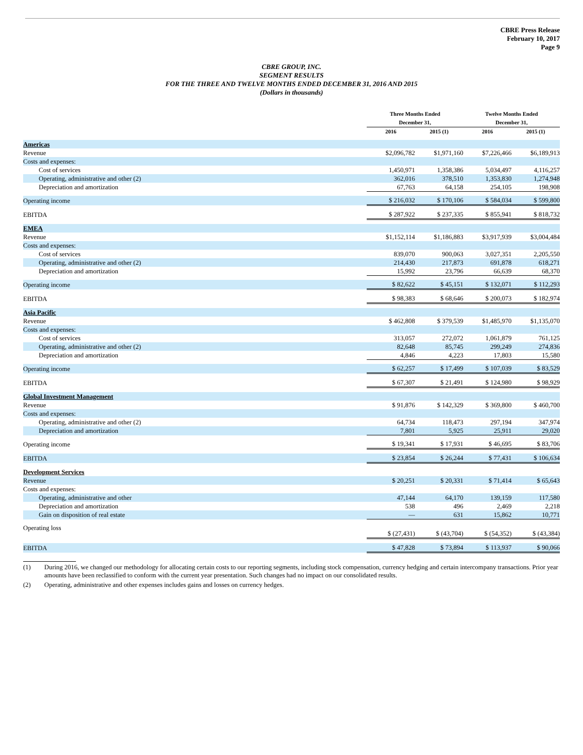CBRE Press Release
February 10, 2017
Page 9
CBRE GROUP, INC.
SEGMENT RESULTS
FOR THE THREE AND TWELVE MONTHS ENDED DECEMBER 31, 2016 AND 2015
(Dollars in thousands)
| | Three Months Ended December 31, | | Twelve Months Ended December 31, | |
| --- | --- | --- | --- | --- |
| | 2016 | 2015 (1) | 2016 | 2015 (1) |
| Americas | | | | |
| Revenue | $2,096,782 | $1,971,160 | $7,226,466 | $6,189,913 |
| Costs and expenses: | | | | |
| Cost of services | 1,450,971 | 1,358,386 | 5,034,497 | 4,116,257 |
| Operating, administrative and other (2) | 362,016 | 378,510 | 1,353,830 | 1,274,948 |
| Depreciation and amortization | 67,763 | 64,158 | 254,105 | 198,908 |
| Operating income | $ 216,032 | $ 170,106 | $ 584,034 | $ 599,800 |
| EBITDA | $ 287,922 | $ 237,335 | $ 855,941 | $ 818,732 |
| EMEA | | | | |
| Revenue | $1,152,114 | $1,186,883 | $3,917,939 | $3,004,484 |
| Costs and expenses: | | | | |
| Cost of services | 839,070 | 900,063 | 3,027,351 | 2,205,550 |
| Operating, administrative and other (2) | 214,430 | 217,873 | 691,878 | 618,271 |
| Depreciation and amortization | 15,992 | 23,796 | 66,639 | 68,370 |
| Operating income | $ 82,622 | $ 45,151 | $ 132,071 | $ 112,293 |
| EBITDA | $ 98,383 | $ 68,646 | $ 200,073 | $ 182,974 |
| Asia Pacific | | | | |
| Revenue | $ 462,808 | $ 379,539 | $1,485,970 | $1,135,070 |
| Costs and expenses: | | | | |
| Cost of services | 313,057 | 272,072 | 1,061,879 | 761,125 |
| Operating, administrative and other (2) | 82,648 | 85,745 | 299,249 | 274,836 |
| Depreciation and amortization | 4,846 | 4,223 | 17,803 | 15,580 |
| Operating income | $ 62,257 | $ 17,499 | $ 107,039 | $ 83,529 |
| EBITDA | $ 67,307 | $ 21,491 | $ 124,980 | $ 98,929 |
| Global Investment Management | | | | |
| Revenue | $ 91,876 | $ 142,329 | $ 369,800 | $ 460,700 |
| Costs and expenses: | | | | |
| Operating, administrative and other (2) | 64,734 | 118,473 | 297,194 | 347,974 |
| Depreciation and amortization | 7,801 | 5,925 | 25,911 | 29,020 |
| Operating income | $ 19,341 | $ 17,931 | $ 46,695 | $ 83,706 |
| EBITDA | $ 23,854 | $ 26,244 | $ 77,431 | $ 106,634 |
| Development Services | | | | |
| Revenue | $ 20,251 | $ 20,331 | $ 71,414 | $ 65,643 |
| Costs and expenses: | | | | |
| Operating, administrative and other | 47,144 | 64,170 | 139,159 | 117,580 |
| Depreciation and amortization | 538 | 496 | 2,469 | 2,218 |
| Gain on disposition of real estate | — | 631 | 15,862 | 10,771 |
| Operating loss | $ (27,431) | $ (43,704) | $ (54,352) | $ (43,384) |
| EBITDA | $ 47,828 | $ 73,894 | $ 113,937 | $ 90,066 |
(1) During 2016, we changed our methodology for allocating certain costs to our reporting segments, including stock compensation, currency hedging and certain intercompany transactions. Prior year amounts have been reclassified to conform with the current year presentation. Such changes had no impact on our consolidated results.
(2) Operating, administrative and other expenses includes gains and losses on currency hedges.